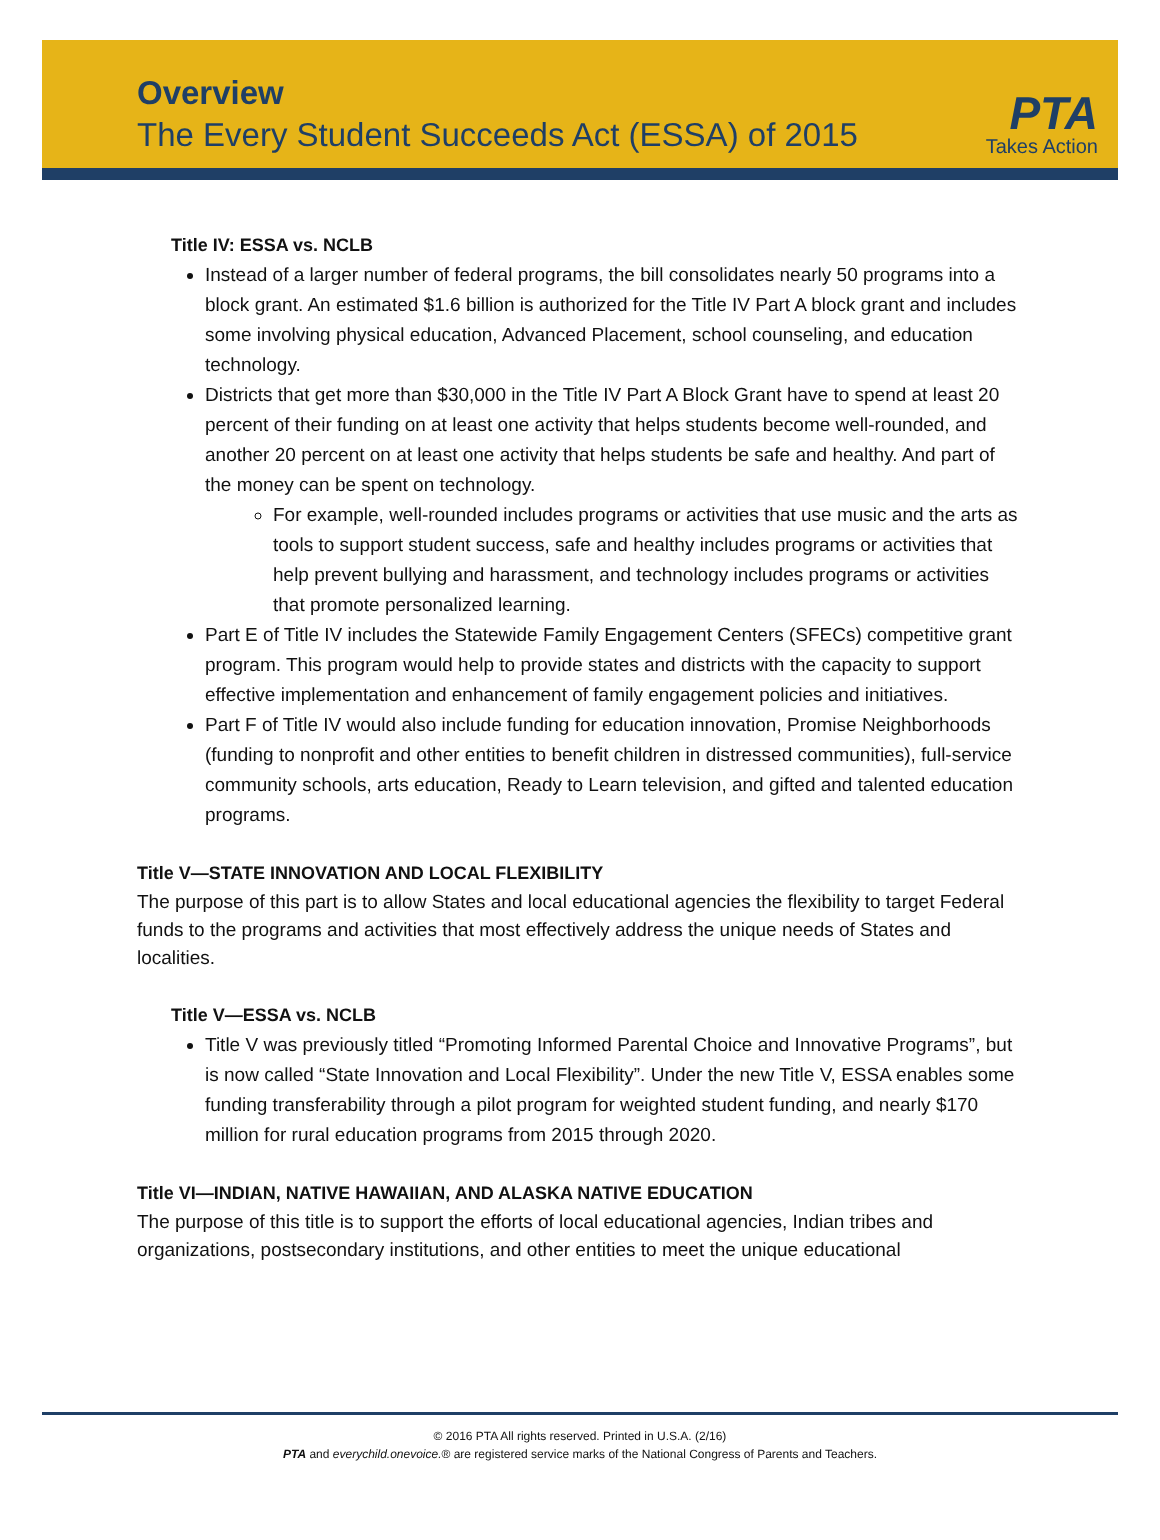Overview
The Every Student Succeeds Act (ESSA) of 2015
PTA
Takes Action
Title IV: ESSA vs. NCLB
Instead of a larger number of federal programs, the bill consolidates nearly 50 programs into a block grant. An estimated $1.6 billion is authorized for the Title IV Part A block grant and includes some involving physical education, Advanced Placement, school counseling, and education technology.
Districts that get more than $30,000 in the Title IV Part A Block Grant have to spend at least 20 percent of their funding on at least one activity that helps students become well-rounded, and another 20 percent on at least one activity that helps students be safe and healthy. And part of the money can be spent on technology.
For example, well-rounded includes programs or activities that use music and the arts as tools to support student success, safe and healthy includes programs or activities that help prevent bullying and harassment, and technology includes programs or activities that promote personalized learning.
Part E of Title IV includes the Statewide Family Engagement Centers (SFECs) competitive grant program. This program would help to provide states and districts with the capacity to support effective implementation and enhancement of family engagement policies and initiatives.
Part F of Title IV would also include funding for education innovation, Promise Neighborhoods (funding to nonprofit and other entities to benefit children in distressed communities), full-service community schools, arts education, Ready to Learn television, and gifted and talented education programs.
Title V—STATE INNOVATION AND LOCAL FLEXIBILITY
The purpose of this part is to allow States and local educational agencies the flexibility to target Federal funds to the programs and activities that most effectively address the unique needs of States and localities.
Title V—ESSA vs. NCLB
Title V was previously titled “Promoting Informed Parental Choice and Innovative Programs”, but is now called “State Innovation and Local Flexibility”. Under the new Title V, ESSA enables some funding transferability through a pilot program for weighted student funding, and nearly $170 million for rural education programs from 2015 through 2020.
Title VI—INDIAN, NATIVE HAWAIIAN, AND ALASKA NATIVE EDUCATION
The purpose of this title is to support the efforts of local educational agencies, Indian tribes and organizations, postsecondary institutions, and other entities to meet the unique educational
© 2016 PTA All rights reserved. Printed in U.S.A. (2/16)
PTA and everychild.onevoice.® are registered service marks of the National Congress of Parents and Teachers.